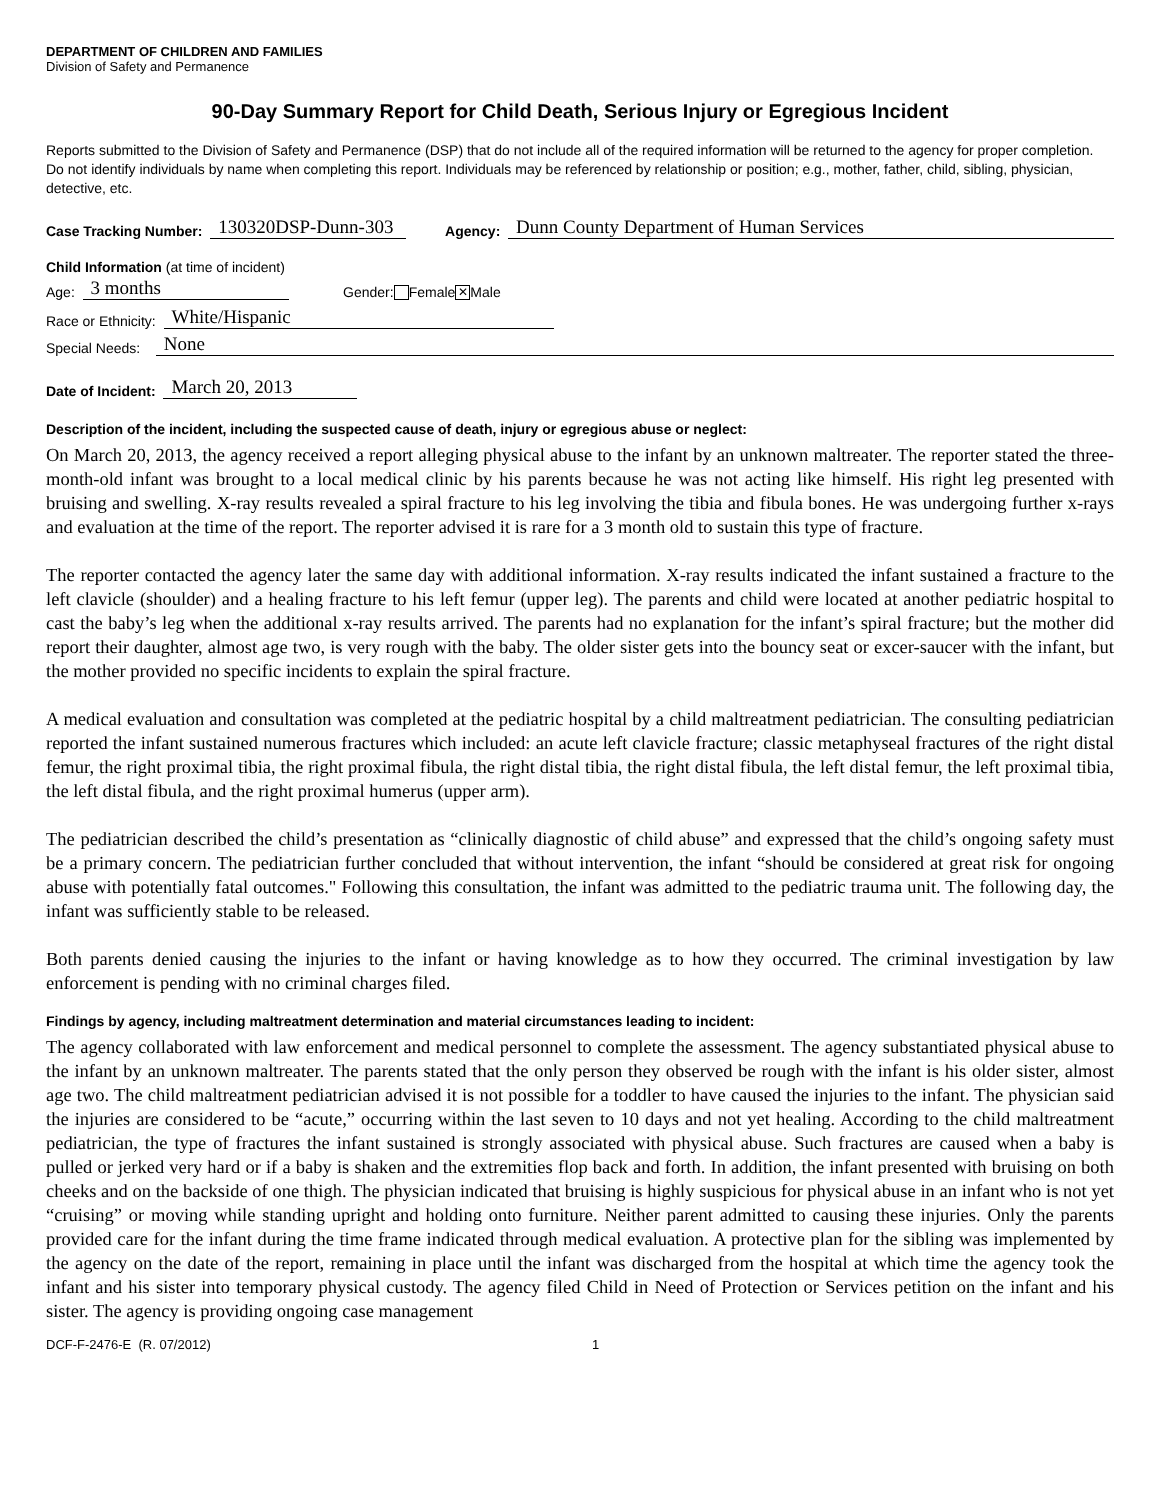DEPARTMENT OF CHILDREN AND FAMILIES
Division of Safety and Permanence
90-Day Summary Report for Child Death, Serious Injury or Egregious Incident
Reports submitted to the Division of Safety and Permanence (DSP) that do not include all of the required information will be returned to the agency for proper completion. Do not identify individuals by name when completing this report. Individuals may be referenced by relationship or position; e.g., mother, father, child, sibling, physician, detective, etc.
Case Tracking Number: 130320DSP-Dunn-303 Agency: Dunn County Department of Human Services
Child Information (at time of incident)
Age: 3 months Gender: Female ✕ Male
Race or Ethnicity: White/Hispanic
Special Needs: None
Date of Incident: March 20, 2013
Description of the incident, including the suspected cause of death, injury or egregious abuse or neglect:
On March 20, 2013, the agency received a report alleging physical abuse to the infant by an unknown maltreater. The reporter stated the three-month-old infant was brought to a local medical clinic by his parents because he was not acting like himself. His right leg presented with bruising and swelling. X-ray results revealed a spiral fracture to his leg involving the tibia and fibula bones. He was undergoing further x-rays and evaluation at the time of the report. The reporter advised it is rare for a 3 month old to sustain this type of fracture.
The reporter contacted the agency later the same day with additional information. X-ray results indicated the infant sustained a fracture to the left clavicle (shoulder) and a healing fracture to his left femur (upper leg). The parents and child were located at another pediatric hospital to cast the baby’s leg when the additional x-ray results arrived. The parents had no explanation for the infant’s spiral fracture; but the mother did report their daughter, almost age two, is very rough with the baby. The older sister gets into the bouncy seat or excer-saucer with the infant, but the mother provided no specific incidents to explain the spiral fracture.
A medical evaluation and consultation was completed at the pediatric hospital by a child maltreatment pediatrician. The consulting pediatrician reported the infant sustained numerous fractures which included: an acute left clavicle fracture; classic metaphyseal fractures of the right distal femur, the right proximal tibia, the right proximal fibula, the right distal tibia, the right distal fibula, the left distal femur, the left proximal tibia, the left distal fibula, and the right proximal humerus (upper arm).
The pediatrician described the child’s presentation as “clinically diagnostic of child abuse” and expressed that the child’s ongoing safety must be a primary concern. The pediatrician further concluded that without intervention, the infant “should be considered at great risk for ongoing abuse with potentially fatal outcomes." Following this consultation, the infant was admitted to the pediatric trauma unit. The following day, the infant was sufficiently stable to be released.
Both parents denied causing the injuries to the infant or having knowledge as to how they occurred. The criminal investigation by law enforcement is pending with no criminal charges filed.
Findings by agency, including maltreatment determination and material circumstances leading to incident:
The agency collaborated with law enforcement and medical personnel to complete the assessment. The agency substantiated physical abuse to the infant by an unknown maltreater. The parents stated that the only person they observed be rough with the infant is his older sister, almost age two. The child maltreatment pediatrician advised it is not possible for a toddler to have caused the injuries to the infant. The physician said the injuries are considered to be “acute,” occurring within the last seven to 10 days and not yet healing. According to the child maltreatment pediatrician, the type of fractures the infant sustained is strongly associated with physical abuse. Such fractures are caused when a baby is pulled or jerked very hard or if a baby is shaken and the extremities flop back and forth. In addition, the infant presented with bruising on both cheeks and on the backside of one thigh. The physician indicated that bruising is highly suspicious for physical abuse in an infant who is not yet “cruising” or moving while standing upright and holding onto furniture. Neither parent admitted to causing these injuries. Only the parents provided care for the infant during the time frame indicated through medical evaluation. A protective plan for the sibling was implemented by the agency on the date of the report, remaining in place until the infant was discharged from the hospital at which time the agency took the infant and his sister into temporary physical custody. The agency filed Child in Need of Protection or Services petition on the infant and his sister. The agency is providing ongoing case management
DCF-F-2476-E (R. 07/2012) 1